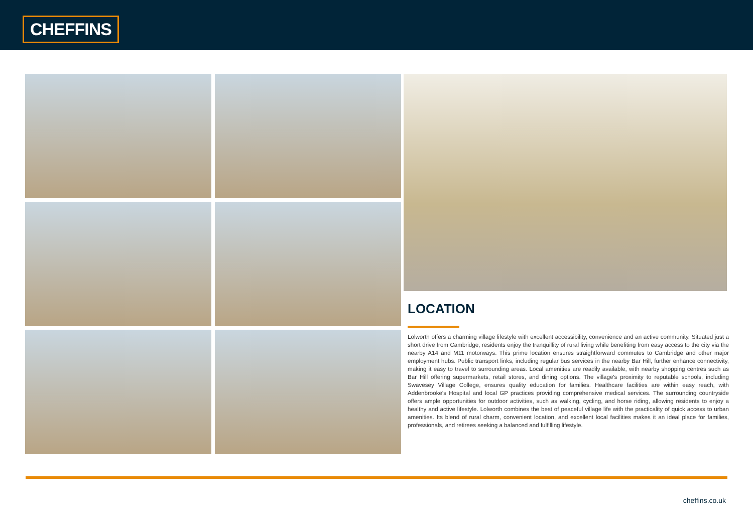CHEFFINS
LOCATION
Lolworth offers a charming village lifestyle with excellent accessibility, convenience and an active community. Situated just a short drive from Cambridge, residents enjoy the tranquillity of rural living while benefiting from easy access to the city via the nearby A14 and M11 motorways. This prime location ensures straightforward commutes to Cambridge and other major employment hubs. Public transport links, including regular bus services in the nearby Bar Hill, further enhance connectivity, making it easy to travel to surrounding areas. Local amenities are readily available, with nearby shopping centres such as Bar Hill offering supermarkets, retail stores, and dining options. The village's proximity to reputable schools, including Swavesey Village College, ensures quality education for families. Healthcare facilities are within easy reach, with Addenbrooke's Hospital and local GP practices providing comprehensive medical services. The surrounding countryside offers ample opportunities for outdoor activities, such as walking, cycling, and horse riding, allowing residents to enjoy a healthy and active lifestyle. Lolworth combines the best of peaceful village life with the practicality of quick access to urban amenities. Its blend of rural charm, convenient location, and excellent local facilities makes it an ideal place for families, professionals, and retirees seeking a balanced and fulfilling lifestyle.
cheffins.co.uk